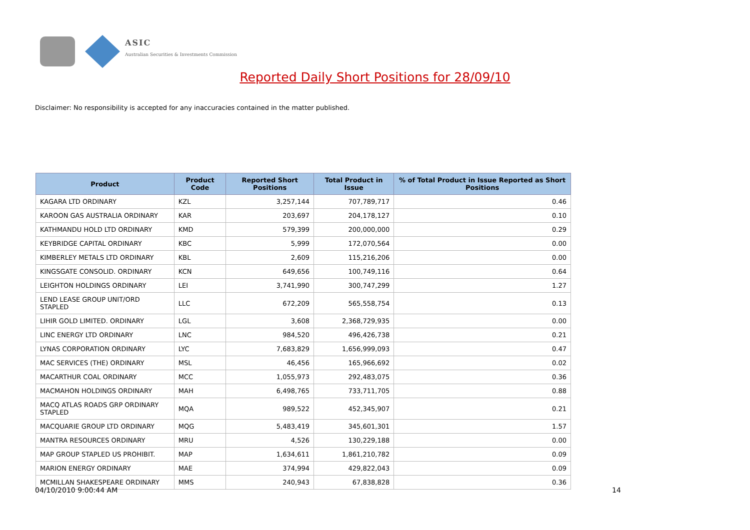ASIC
Australian Securities & Investments Commission
Reported Daily Short Positions for 28/09/10
Disclaimer: No responsibility is accepted for any inaccuracies contained in the matter published.
| Product | Product Code | Reported Short Positions | Total Product in Issue | % of Total Product in Issue Reported as Short Positions |
| --- | --- | --- | --- | --- |
| KAGARA LTD ORDINARY | KZL | 3,257,144 | 707,789,717 | 0.46 |
| KAROON GAS AUSTRALIA ORDINARY | KAR | 203,697 | 204,178,127 | 0.10 |
| KATHMANDU HOLD LTD ORDINARY | KMD | 579,399 | 200,000,000 | 0.29 |
| KEYBRIDGE CAPITAL ORDINARY | KBC | 5,999 | 172,070,564 | 0.00 |
| KIMBERLEY METALS LTD ORDINARY | KBL | 2,609 | 115,216,206 | 0.00 |
| KINGSGATE CONSOLID. ORDINARY | KCN | 649,656 | 100,749,116 | 0.64 |
| LEIGHTON HOLDINGS ORDINARY | LEI | 3,741,990 | 300,747,299 | 1.27 |
| LEND LEASE GROUP UNIT/ORD STAPLED | LLC | 672,209 | 565,558,754 | 0.13 |
| LIHIR GOLD LIMITED. ORDINARY | LGL | 3,608 | 2,368,729,935 | 0.00 |
| LINC ENERGY LTD ORDINARY | LNC | 984,520 | 496,426,738 | 0.21 |
| LYNAS CORPORATION ORDINARY | LYC | 7,683,829 | 1,656,999,093 | 0.47 |
| MAC SERVICES (THE) ORDINARY | MSL | 46,456 | 165,966,692 | 0.02 |
| MACARTHUR COAL ORDINARY | MCC | 1,055,973 | 292,483,075 | 0.36 |
| MACMAHON HOLDINGS ORDINARY | MAH | 6,498,765 | 733,711,705 | 0.88 |
| MACQ ATLAS ROADS GRP ORDINARY STAPLED | MQA | 989,522 | 452,345,907 | 0.21 |
| MACQUARIE GROUP LTD ORDINARY | MQG | 5,483,419 | 345,601,301 | 1.57 |
| MANTRA RESOURCES ORDINARY | MRU | 4,526 | 130,229,188 | 0.00 |
| MAP GROUP STAPLED US PROHIBIT. | MAP | 1,634,611 | 1,861,210,782 | 0.09 |
| MARION ENERGY ORDINARY | MAE | 374,994 | 429,822,043 | 0.09 |
| MCMILLAN SHAKESPEARE ORDINARY | MMS | 240,943 | 67,838,828 | 0.36 |
04/10/2010 9:00:44 AM 14